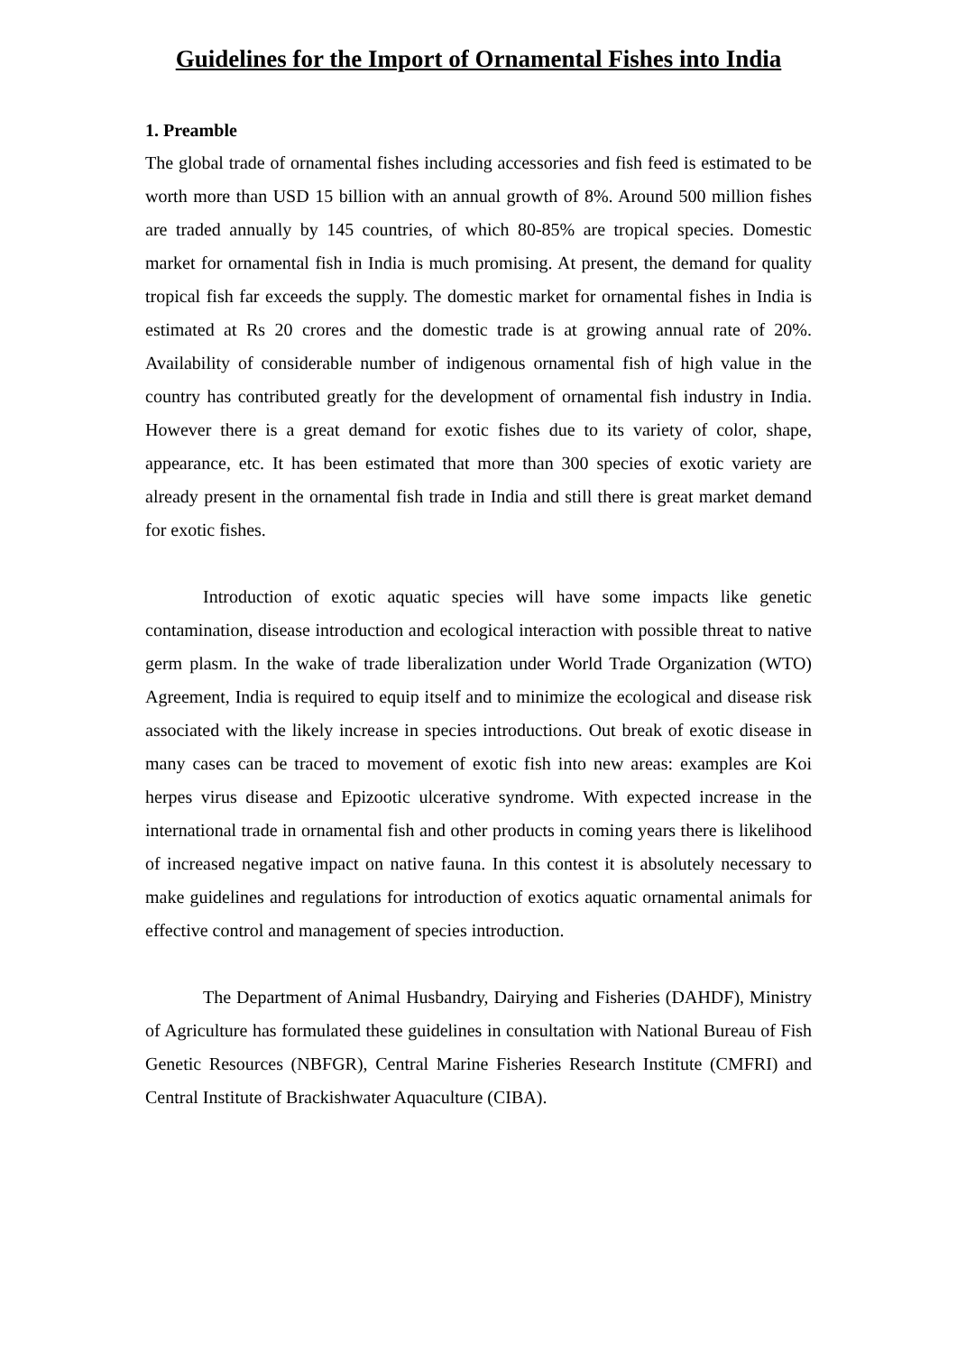Guidelines for the Import of Ornamental Fishes into India
1. Preamble
The global trade of ornamental fishes including accessories and fish feed is estimated to be worth more than USD 15 billion with an annual growth of 8%. Around 500 million fishes are traded annually by 145 countries, of which 80-85% are tropical species. Domestic market for ornamental fish in India is much promising. At present, the demand for quality tropical fish far exceeds the supply. The domestic market for ornamental fishes in India is estimated at Rs 20 crores and the domestic trade is at growing annual rate of 20%. Availability of considerable number of indigenous ornamental fish of high value in the country has contributed greatly for the development of ornamental fish industry in India. However there is a great demand for exotic fishes due to its variety of color, shape, appearance, etc. It has been estimated that more than 300 species of exotic variety are already present in the ornamental fish trade in India and still there is great market demand for exotic fishes.
Introduction of exotic aquatic species will have some impacts like genetic contamination, disease introduction and ecological interaction with possible threat to native germ plasm. In the wake of trade liberalization under World Trade Organization (WTO) Agreement, India is required to equip itself and to minimize the ecological and disease risk associated with the likely increase in species introductions. Out break of exotic disease in many cases can be traced to movement of exotic fish into new areas: examples are Koi herpes virus disease and Epizootic ulcerative syndrome. With expected increase in the international trade in ornamental fish and other products in coming years there is likelihood of increased negative impact on native fauna. In this contest it is absolutely necessary to make guidelines and regulations for introduction of exotics aquatic ornamental animals for effective control and management of species introduction.
The Department of Animal Husbandry, Dairying and Fisheries (DAHDF), Ministry of Agriculture has formulated these guidelines in consultation with National Bureau of Fish Genetic Resources (NBFGR), Central Marine Fisheries Research Institute (CMFRI) and Central Institute of Brackishwater Aquaculture (CIBA).